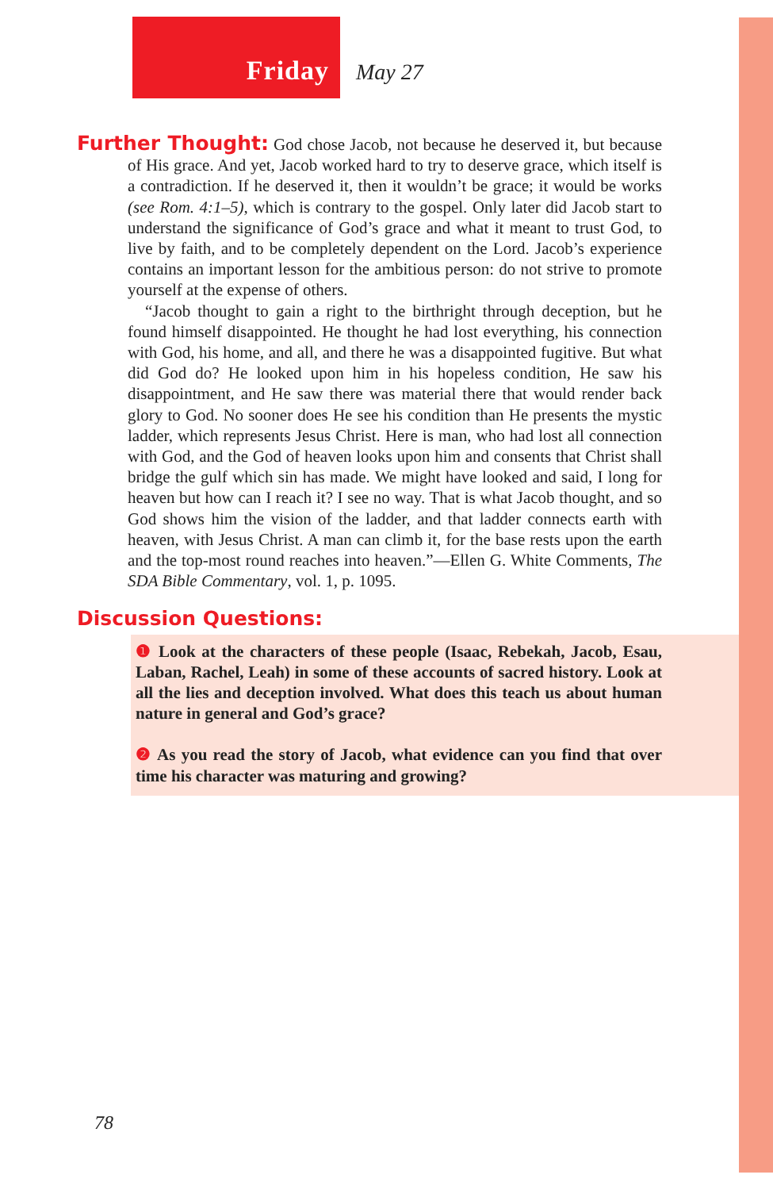Friday May 27
Further Thought: God chose Jacob, not because he deserved it, but because of His grace. And yet, Jacob worked hard to try to deserve grace, which itself is a contradiction. If he deserved it, then it wouldn’t be grace; it would be works (see Rom. 4:1–5), which is contrary to the gospel. Only later did Jacob start to understand the significance of God’s grace and what it meant to trust God, to live by faith, and to be completely dependent on the Lord. Jacob’s experience contains an important lesson for the ambitious person: do not strive to promote yourself at the expense of others.
“Jacob thought to gain a right to the birthright through deception, but he found himself disappointed. He thought he had lost everything, his connection with God, his home, and all, and there he was a disappointed fugitive. But what did God do? He looked upon him in his hopeless condition, He saw his disappointment, and He saw there was material there that would render back glory to God. No sooner does He see his condition than He presents the mystic ladder, which represents Jesus Christ. Here is man, who had lost all connection with God, and the God of heaven looks upon him and consents that Christ shall bridge the gulf which sin has made. We might have looked and said, I long for heaven but how can I reach it? I see no way. That is what Jacob thought, and so God shows him the vision of the ladder, and that ladder connects earth with heaven, with Jesus Christ. A man can climb it, for the base rests upon the earth and the top-most round reaches into heaven.”—Ellen G. White Comments, The SDA Bible Commentary, vol. 1, p. 1095.
Discussion Questions:
❶ Look at the characters of these people (Isaac, Rebekah, Jacob, Esau, Laban, Rachel, Leah) in some of these accounts of sacred history. Look at all the lies and deception involved. What does this teach us about human nature in general and God’s grace?
❷ As you read the story of Jacob, what evidence can you find that over time his character was maturing and growing?
78